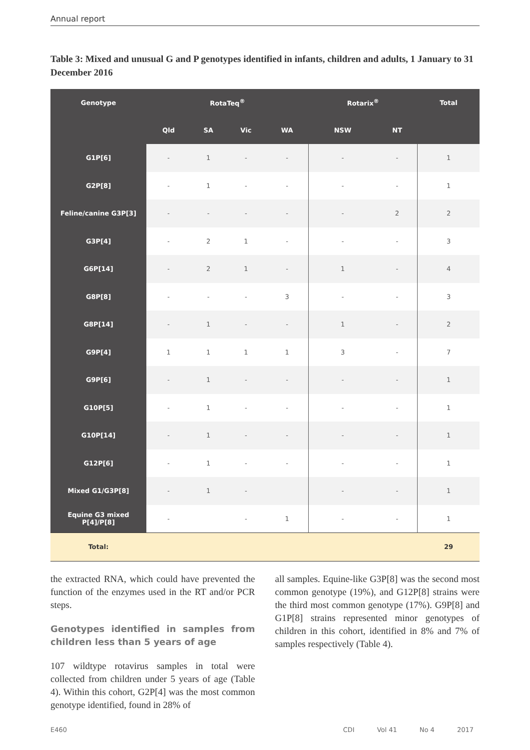Annual report
Table 3: Mixed and unusual G and P genotypes identified in infants, children and adults, 1 January to 31 December 2016
| Genotype | RotaTeq<sup>®</sup> | | | | Rotarix<sup>®</sup> | | Total |
| --- | --- | --- | --- | --- | --- | --- | --- |
| | Qld | SA | Vic | WA | NSW | NT | |
| G1P[6] | - | 1 | - | - | - | - | 1 |
| G2P[8] | - | 1 | - | - | - | - | 1 |
| Feline/canine G3P[3] | - | - | - | - | - | 2 | 2 |
| G3P[4] | - | 2 | 1 | - | - | - | 3 |
| G6P[14] | - | 2 | 1 | - | 1 | - | 4 |
| G8P[8] | - | - | - | 3 | - | - | 3 |
| G8P[14] | - | 1 | - | - | 1 | - | 2 |
| G9P[4] | 1 | 1 | 1 | 1 | 3 | - | 7 |
| G9P[6] | - | 1 | - | - | - | - | 1 |
| G10P[5] | - | 1 | - | - | - | - | 1 |
| G10P[14] | - | 1 | - | - | - | - | 1 |
| G12P[6] | - | 1 | - | - | - | - | 1 |
| Mixed G1/G3P[8] | - | 1 | - | | - | - | 1 |
| Equine G3 mixed P[4]/P[8] | - | | - | 1 | - | - | 1 |
| Total: | | | | | | | 29 |
the extracted RNA, which could have prevented the function of the enzymes used in the RT and/or PCR steps.
Genotypes identified in samples from children less than 5 years of age
107 wildtype rotavirus samples in total were collected from children under 5 years of age (Table 4). Within this cohort, G2P[4] was the most common genotype identified, found in 28% of
all samples. Equine-like G3P[8] was the second most common genotype (19%), and G12P[8] strains were the third most common genotype (17%). G9P[8] and G1P[8] strains represented minor genotypes of children in this cohort, identified in 8% and 7% of samples respectively (Table 4).
E460 CDI Vol 41 No 4 2017